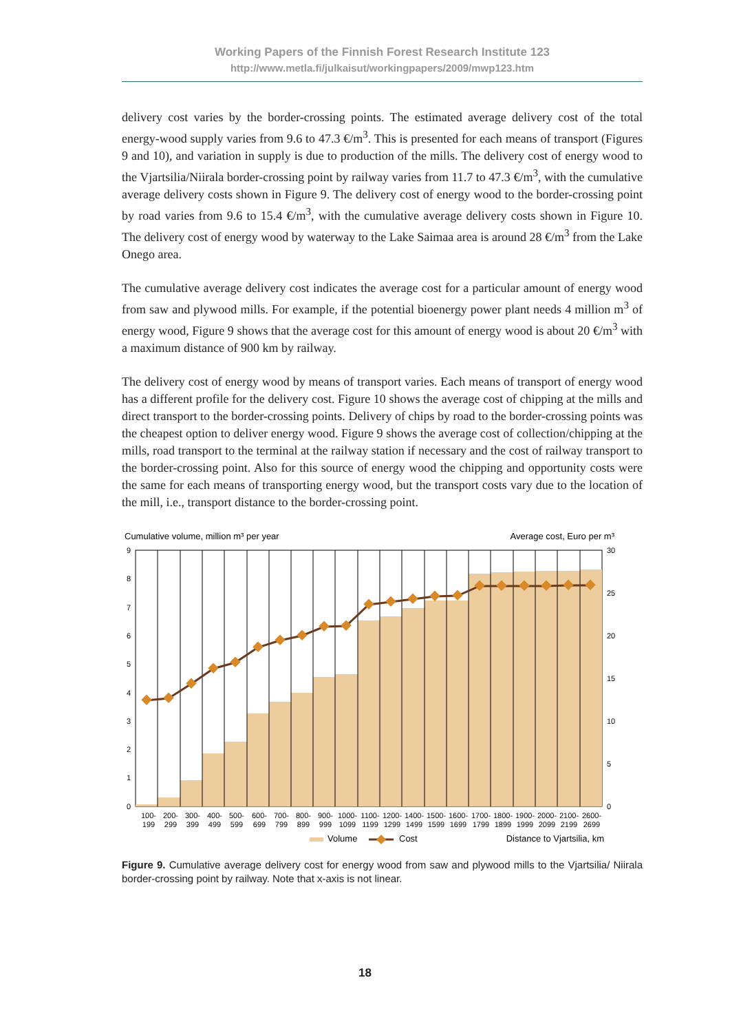Working Papers of the Finnish Forest Research Institute 123
http://www.metla.fi/julkaisut/workingpapers/2009/mwp123.htm
delivery cost varies by the border-crossing points. The estimated average delivery cost of the total energy-wood supply varies from 9.6 to 47.3 €/m<sup>3</sup>. This is presented for each means of transport (Figures 9 and 10), and variation in supply is due to production of the mills. The delivery cost of energy wood to the Vjartsilia/Niirala border-crossing point by railway varies from 11.7 to 47.3 €/m<sup>3</sup>, with the cumulative average delivery costs shown in Figure 9. The delivery cost of energy wood to the border-crossing point by road varies from 9.6 to 15.4 €/m<sup>3</sup>, with the cumulative average delivery costs shown in Figure 10. The delivery cost of energy wood by waterway to the Lake Saimaa area is around 28 €/m<sup>3</sup> from the Lake Onego area.
The cumulative average delivery cost indicates the average cost for a particular amount of energy wood from saw and plywood mills. For example, if the potential bioenergy power plant needs 4 million m<sup>3</sup> of energy wood, Figure 9 shows that the average cost for this amount of energy wood is about 20 €/m<sup>3</sup> with a maximum distance of 900 km by railway.
The delivery cost of energy wood by means of transport varies. Each means of transport of energy wood has a different profile for the delivery cost. Figure 10 shows the average cost of chipping at the mills and direct transport to the border-crossing points. Delivery of chips by road to the border-crossing points was the cheapest option to deliver energy wood. Figure 9 shows the average cost of collection/chipping at the mills, road transport to the terminal at the railway station if necessary and the cost of railway transport to the border-crossing point. Also for this source of energy wood the chipping and opportunity costs were the same for each means of transporting energy wood, but the transport costs vary due to the location of the mill, i.e., transport distance to the border-crossing point.
Cumulative volume, million m³ per year
Average cost, Euro per m³
9
8
7
6
5
4
3
2
1
0
30
25
20
15
10
5
0
100-
199
200-
299
300-
399
400-
499
500-
599
600-
699
700-
799
800-
899
900-
999
1000-
1099
1100-
1199
1200-
1299
1400-
1499
1500-
1599
1600-
1699
1700-
1799
1800-
1899
1900-
1999
2000-
2099
2100-
2199
2600-
2699
Volume
Cost
Distance to Vjartsilia, km
Figure 9. Cumulative average delivery cost for energy wood from saw and plywood mills to the Vjartsilia/ Niirala border-crossing point by railway. Note that x-axis is not linear.
18